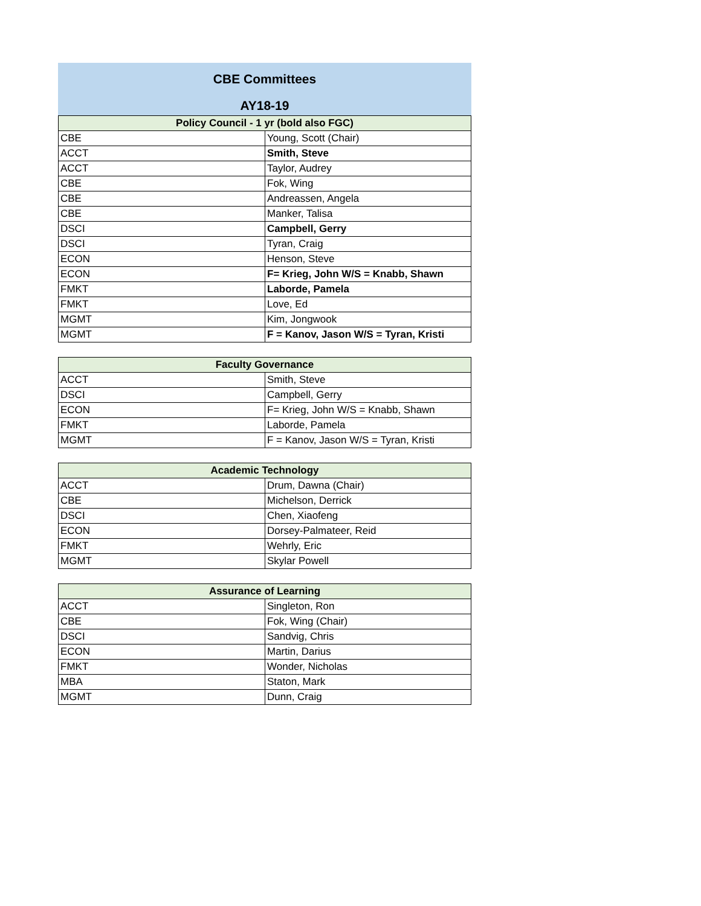CBE Committees
AY18-19
| Policy Council - 1 yr (bold also FGC) | |
| --- | --- |
| CBE | Young, Scott (Chair) |
| ACCT | Smith, Steve |
| ACCT | Taylor, Audrey |
| CBE | Fok, Wing |
| CBE | Andreassen, Angela |
| CBE | Manker, Talisa |
| DSCI | Campbell, Gerry |
| DSCI | Tyran, Craig |
| ECON | Henson, Steve |
| ECON | F= Krieg, John W/S = Knabb, Shawn |
| FMKT | Laborde, Pamela |
| FMKT | Love, Ed |
| MGMT | Kim, Jongwook |
| MGMT | F = Kanov, Jason W/S = Tyran, Kristi |
| Faculty Governance | |
| --- | --- |
| ACCT | Smith, Steve |
| DSCI | Campbell, Gerry |
| ECON | F= Krieg, John W/S = Knabb, Shawn |
| FMKT | Laborde, Pamela |
| MGMT | F = Kanov, Jason W/S = Tyran, Kristi |
| Academic Technology | |
| --- | --- |
| ACCT | Drum, Dawna (Chair) |
| CBE | Michelson, Derrick |
| DSCI | Chen, Xiaofeng |
| ECON | Dorsey-Palmateer, Reid |
| FMKT | Wehrly, Eric |
| MGMT | Skylar Powell |
| Assurance of Learning | |
| --- | --- |
| ACCT | Singleton, Ron |
| CBE | Fok, Wing (Chair) |
| DSCI | Sandvig, Chris |
| ECON | Martin, Darius |
| FMKT | Wonder, Nicholas |
| MBA | Staton, Mark |
| MGMT | Dunn, Craig |